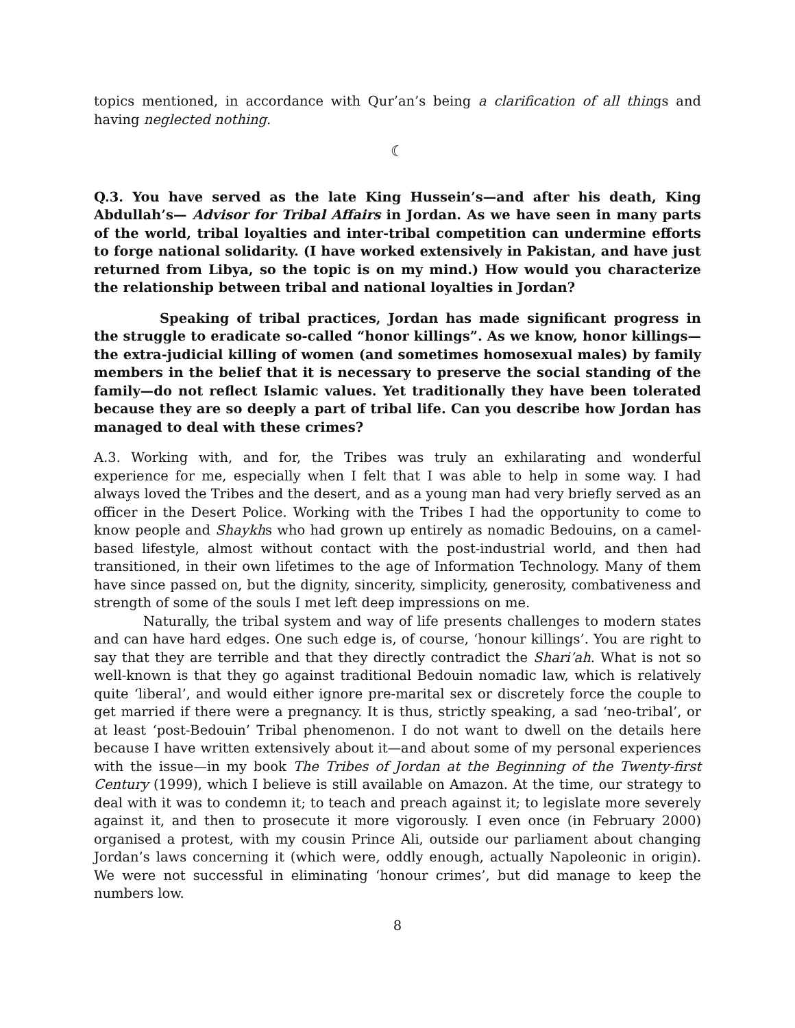topics mentioned, in accordance with Qur’an’s being a clarification of all things and having neglected nothing.
☾
Q.3. You have served as the late King Hussein’s—and after his death, King Abdullah’s— Advisor for Tribal Affairs in Jordan. As we have seen in many parts of the world, tribal loyalties and inter-tribal competition can undermine efforts to forge national solidarity. (I have worked extensively in Pakistan, and have just returned from Libya, so the topic is on my mind.) How would you characterize the relationship between tribal and national loyalties in Jordan?
Speaking of tribal practices, Jordan has made significant progress in the struggle to eradicate so-called “honor killings”. As we know, honor killings—the extra-judicial killing of women (and sometimes homosexual males) by family members in the belief that it is necessary to preserve the social standing of the family—do not reflect Islamic values. Yet traditionally they have been tolerated because they are so deeply a part of tribal life. Can you describe how Jordan has managed to deal with these crimes?
A.3. Working with, and for, the Tribes was truly an exhilarating and wonderful experience for me, especially when I felt that I was able to help in some way. I had always loved the Tribes and the desert, and as a young man had very briefly served as an officer in the Desert Police. Working with the Tribes I had the opportunity to come to know people and Shaykhs who had grown up entirely as nomadic Bedouins, on a camel-based lifestyle, almost without contact with the post-industrial world, and then had transitioned, in their own lifetimes to the age of Information Technology. Many of them have since passed on, but the dignity, sincerity, simplicity, generosity, combativeness and strength of some of the souls I met left deep impressions on me.
Naturally, the tribal system and way of life presents challenges to modern states and can have hard edges. One such edge is, of course, ‘honour killings’. You are right to say that they are terrible and that they directly contradict the Shari’ah. What is not so well-known is that they go against traditional Bedouin nomadic law, which is relatively quite ‘liberal’, and would either ignore pre-marital sex or discretely force the couple to get married if there were a pregnancy. It is thus, strictly speaking, a sad ‘neo-tribal’, or at least ‘post-Bedouin’ Tribal phenomenon. I do not want to dwell on the details here because I have written extensively about it—and about some of my personal experiences with the issue—in my book The Tribes of Jordan at the Beginning of the Twenty-first Century (1999), which I believe is still available on Amazon. At the time, our strategy to deal with it was to condemn it; to teach and preach against it; to legislate more severely against it, and then to prosecute it more vigorously. I even once (in February 2000) organised a protest, with my cousin Prince Ali, outside our parliament about changing Jordan’s laws concerning it (which were, oddly enough, actually Napoleonic in origin). We were not successful in eliminating ‘honour crimes’, but did manage to keep the numbers low.
8